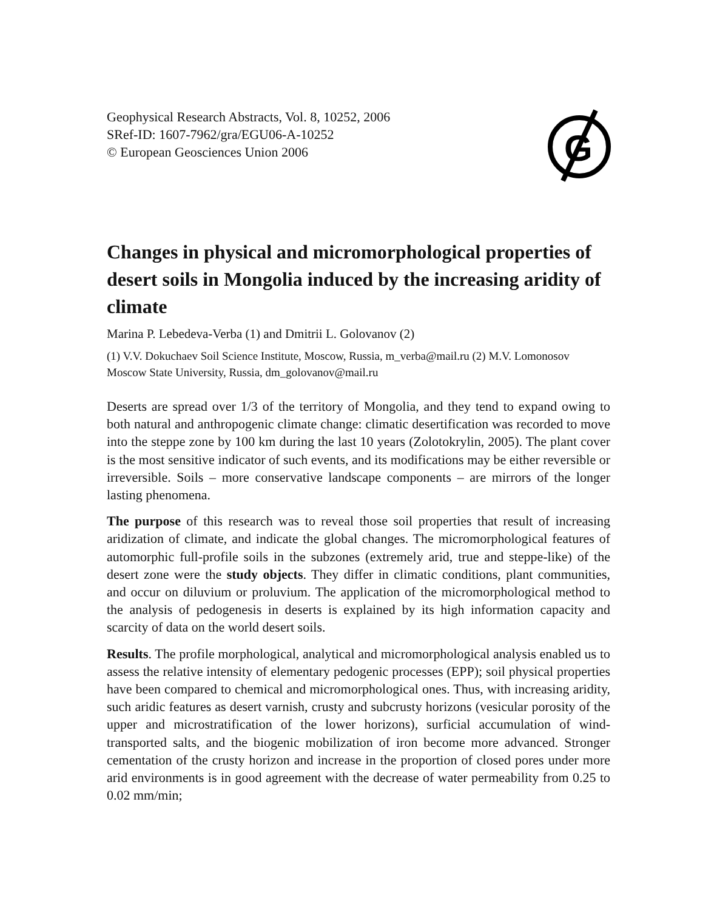Geophysical Research Abstracts, Vol. 8, 10252, 2006
SRef-ID: 1607-7962/gra/EGU06-A-10252
© European Geosciences Union 2006
G
Changes in physical and micromorphological properties of desert soils in Mongolia induced by the increasing aridity of climate
Marina P. Lebedeva-Verba (1) and Dmitrii L. Golovanov (2)
(1) V.V. Dokuchaev Soil Science Institute, Moscow, Russia, m_verba@mail.ru (2) M.V. Lomonosov Moscow State University, Russia, dm_golovanov@mail.ru
Deserts are spread over 1/3 of the territory of Mongolia, and they tend to expand owing to both natural and anthropogenic climate change: climatic desertification was recorded to move into the steppe zone by 100 km during the last 10 years (Zolotokrylin, 2005). The plant cover is the most sensitive indicator of such events, and its modifications may be either reversible or irreversible. Soils – more conservative landscape components – are mirrors of the longer lasting phenomena.
The purpose of this research was to reveal those soil properties that result of increasing aridization of climate, and indicate the global changes. The micromorphological features of automorphic full-profile soils in the subzones (extremely arid, true and steppe-like) of the desert zone were the study objects. They differ in climatic conditions, plant communities, and occur on diluvium or proluvium. The application of the micromorphological method to the analysis of pedogenesis in deserts is explained by its high information capacity and scarcity of data on the world desert soils.
Results. The profile morphological, analytical and micromorphological analysis enabled us to assess the relative intensity of elementary pedogenic processes (EPP); soil physical properties have been compared to chemical and micromorphological ones. Thus, with increasing aridity, such aridic features as desert varnish, crusty and subcrusty horizons (vesicular porosity of the upper and microstratification of the lower horizons), surficial accumulation of wind-transported salts, and the biogenic mobilization of iron become more advanced. Stronger cementation of the crusty horizon and increase in the proportion of closed pores under more arid environments is in good agreement with the decrease of water permeability from 0.25 to 0.02 mm/min;